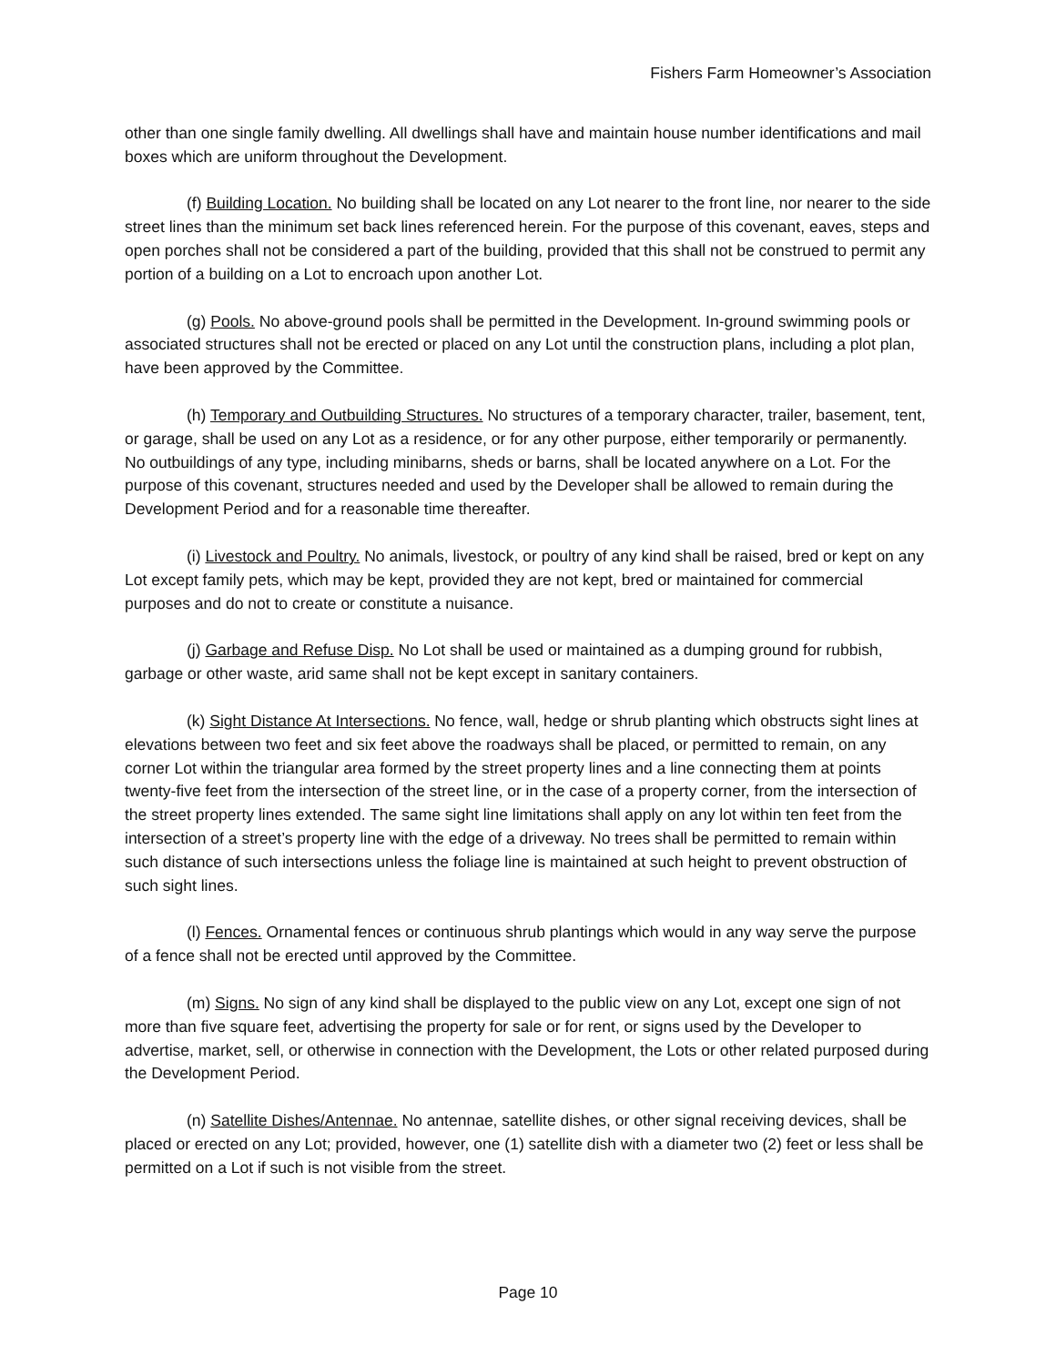Fishers Farm Homeowner’s Association
other than one single family dwelling. All dwellings shall have and maintain house number identifications and mail boxes which are uniform throughout the Development.
(f) Building Location. No building shall be located on any Lot nearer to the front line, nor nearer to the side street lines than the minimum set back lines referenced herein. For the purpose of this covenant, eaves, steps and open porches shall not be considered a part of the building, provided that this shall not be construed to permit any portion of a building on a Lot to encroach upon another Lot.
(g) Pools. No above-ground pools shall be permitted in the Development. In-ground swimming pools or associated structures shall not be erected or placed on any Lot until the construction plans, including a plot plan, have been approved by the Committee.
(h) Temporary and Outbuilding Structures. No structures of a temporary character, trailer, basement, tent, or garage, shall be used on any Lot as a residence, or for any other purpose, either temporarily or permanently. No outbuildings of any type, including minibarns, sheds or barns, shall be located anywhere on a Lot. For the purpose of this covenant, structures needed and used by the Developer shall be allowed to remain during the Development Period and for a reasonable time thereafter.
(i) Livestock and Poultry. No animals, livestock, or poultry of any kind shall be raised, bred or kept on any Lot except family pets, which may be kept, provided they are not kept, bred or maintained for commercial purposes and do not to create or constitute a nuisance.
(j) Garbage and Refuse Disp. No Lot shall be used or maintained as a dumping ground for rubbish, garbage or other waste, arid same shall not be kept except in sanitary containers.
(k) Sight Distance At Intersections. No fence, wall, hedge or shrub planting which obstructs sight lines at elevations between two feet and six feet above the roadways shall be placed, or permitted to remain, on any corner Lot within the triangular area formed by the street property lines and a line connecting them at points twenty-five feet from the intersection of the street line, or in the case of a property corner, from the intersection of the street property lines extended. The same sight line limitations shall apply on any lot within ten feet from the intersection of a street’s property line with the edge of a driveway. No trees shall be permitted to remain within such distance of such intersections unless the foliage line is maintained at such height to prevent obstruction of such sight lines.
(l) Fences. Ornamental fences or continuous shrub plantings which would in any way serve the purpose of a fence shall not be erected until approved by the Committee.
(m) Signs. No sign of any kind shall be displayed to the public view on any Lot, except one sign of not more than five square feet, advertising the property for sale or for rent, or signs used by the Developer to advertise, market, sell, or otherwise in connection with the Development, the Lots or other related purposed during the Development Period.
(n) Satellite Dishes/Antennae. No antennae, satellite dishes, or other signal receiving devices, shall be placed or erected on any Lot; provided, however, one (1) satellite dish with a diameter two (2) feet or less shall be permitted on a Lot if such is not visible from the street.
Page 10